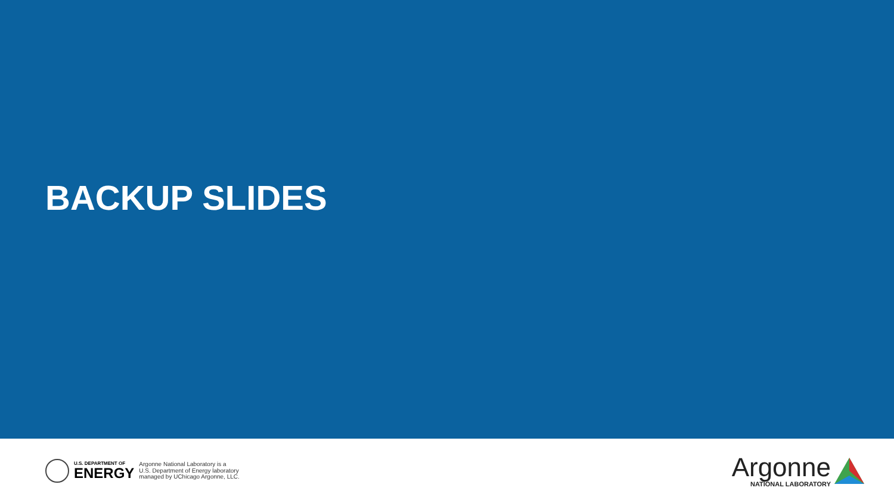BACKUP SLIDES
U.S. DEPARTMENT OF
ENERGY
Argonne National Laboratory is a
U.S. Department of Energy laboratory
managed by UChicago Argonne, LLC.
Argonne
NATIONAL LABORATORY